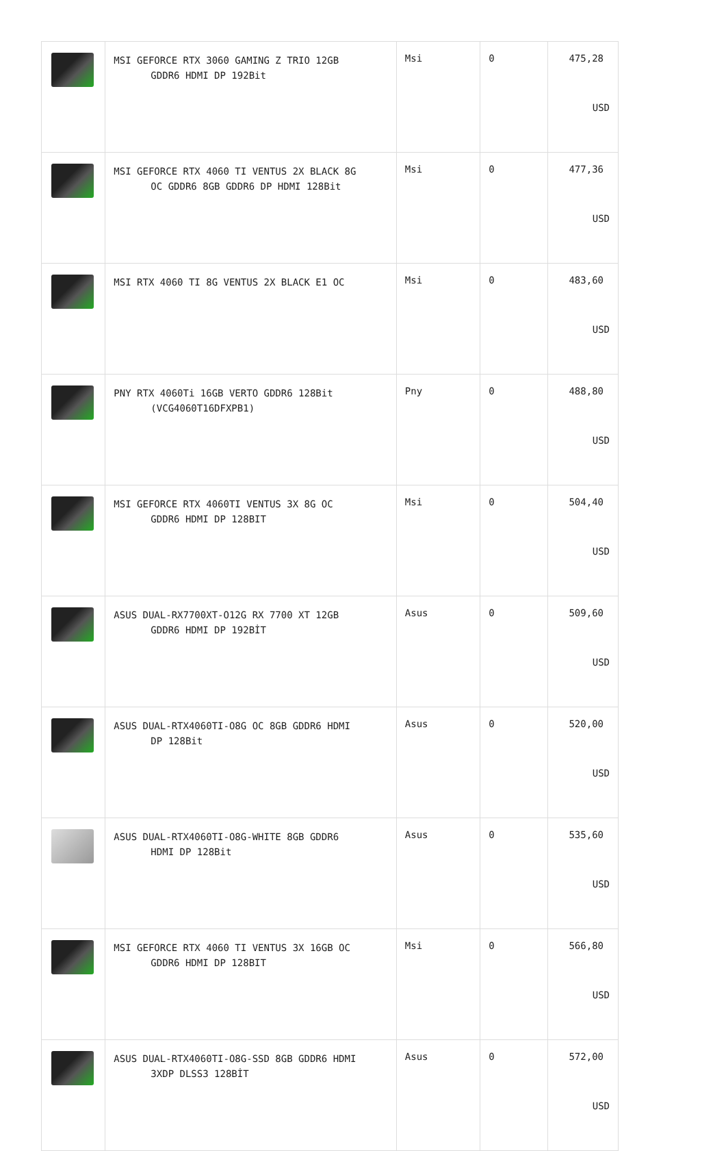| | MSI GEFORCE RTX 3060 GAMING Z TRIO 12GB GDDR6 HDMI DP 192Bit | Msi | 0 | 475,28 USD |
| | MSI GEFORCE RTX 4060 TI VENTUS 2X BLACK 8G OC GDDR6 8GB GDDR6 DP HDMI 128Bit | Msi | 0 | 477,36 USD |
| | MSI RTX 4060 TI 8G VENTUS 2X BLACK E1 OC | Msi | 0 | 483,60 USD |
| | PNY RTX 4060Ti 16GB VERTO GDDR6 128Bit (VCG4060T16DFXPB1) | Pny | 0 | 488,80 USD |
| | MSI GEFORCE RTX 4060TI VENTUS 3X 8G OC GDDR6 HDMI DP 128BIT | Msi | 0 | 504,40 USD |
| | ASUS DUAL-RX7700XT-O12G RX 7700 XT 12GB GDDR6 HDMI DP 192BİT | Asus | 0 | 509,60 USD |
| | ASUS DUAL-RTX4060TI-O8G OC 8GB GDDR6 HDMI DP 128Bit | Asus | 0 | 520,00 USD |
| | ASUS DUAL-RTX4060TI-O8G-WHITE 8GB GDDR6 HDMI DP 128Bit | Asus | 0 | 535,60 USD |
| | MSI GEFORCE RTX 4060 TI VENTUS 3X 16GB OC GDDR6 HDMI DP 128BIT | Msi | 0 | 566,80 USD |
| | ASUS DUAL-RTX4060TI-O8G-SSD 8GB GDDR6 HDMI 3XDP DLSS3 128BİT | Asus | 0 | 572,00 USD |